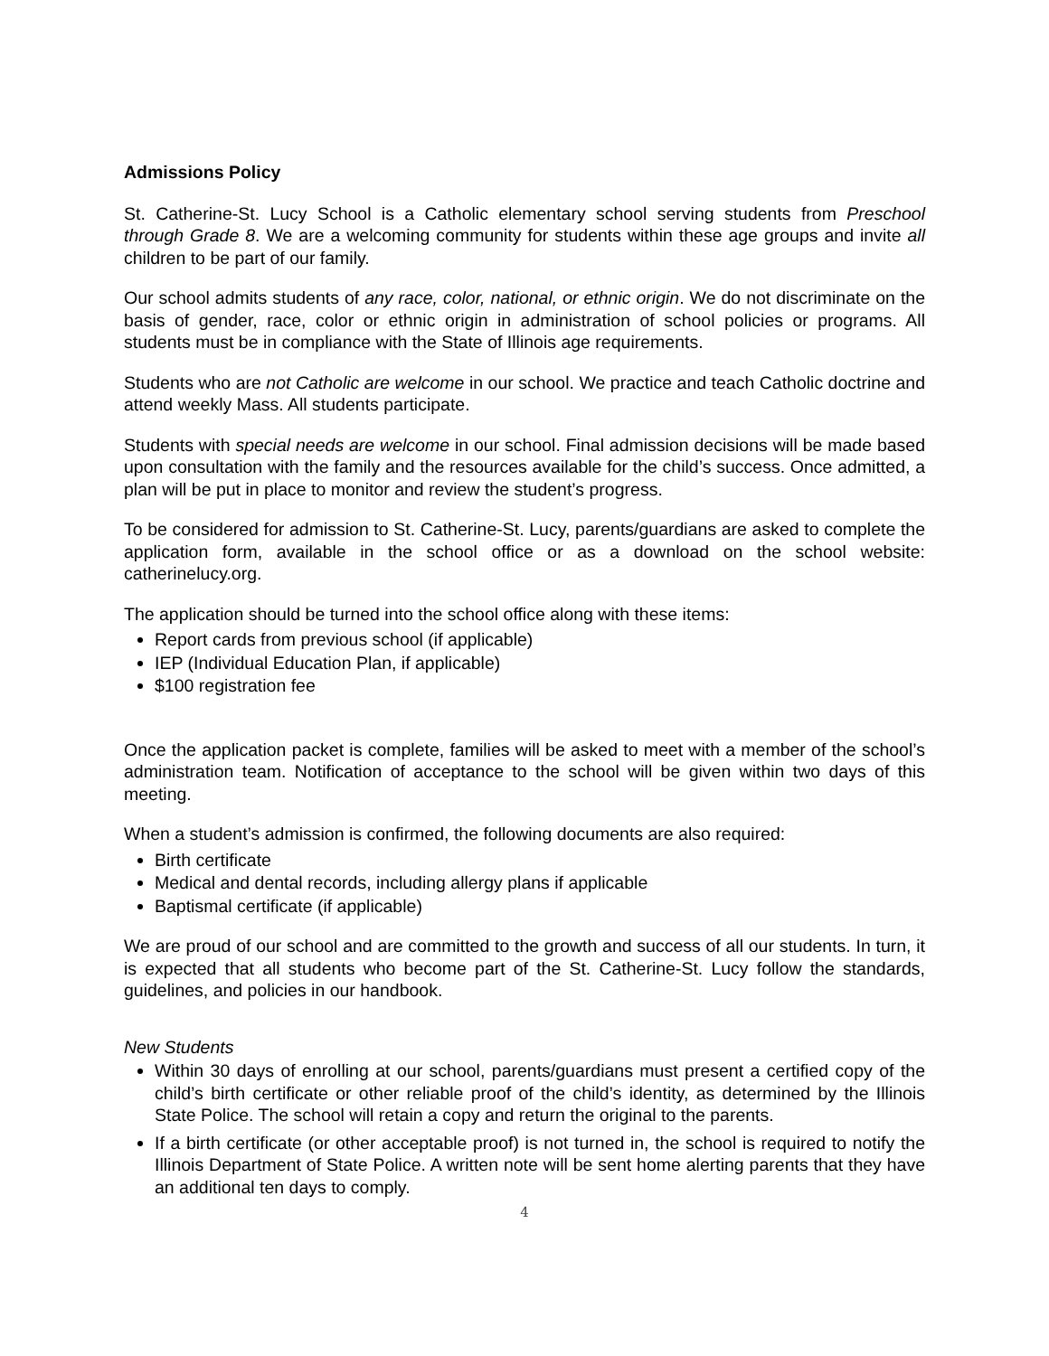Admissions Policy
St. Catherine-St. Lucy School is a Catholic elementary school serving students from Preschool through Grade 8. We are a welcoming community for students within these age groups and invite all children to be part of our family.
Our school admits students of any race, color, national, or ethnic origin. We do not discriminate on the basis of gender, race, color or ethnic origin in administration of school policies or programs. All students must be in compliance with the State of Illinois age requirements.
Students who are not Catholic are welcome in our school. We practice and teach Catholic doctrine and attend weekly Mass. All students participate.
Students with special needs are welcome in our school. Final admission decisions will be made based upon consultation with the family and the resources available for the child’s success. Once admitted, a plan will be put in place to monitor and review the student’s progress.
To be considered for admission to St. Catherine-St. Lucy, parents/guardians are asked to complete the application form, available in the school office or as a download on the school website: catherinelucy.org.
The application should be turned into the school office along with these items:
Report cards from previous school (if applicable)
IEP (Individual Education Plan, if applicable)
$100 registration fee
Once the application packet is complete, families will be asked to meet with a member of the school’s administration team. Notification of acceptance to the school will be given within two days of this meeting.
When a student’s admission is confirmed, the following documents are also required:
Birth certificate
Medical and dental records, including allergy plans if applicable
Baptismal certificate (if applicable)
We are proud of our school and are committed to the growth and success of all our students. In turn, it is expected that all students who become part of the St. Catherine-St. Lucy follow the standards, guidelines, and policies in our handbook.
New Students
Within 30 days of enrolling at our school, parents/guardians must present a certified copy of the child’s birth certificate or other reliable proof of the child’s identity, as determined by the Illinois State Police. The school will retain a copy and return the original to the parents.
If a birth certificate (or other acceptable proof) is not turned in, the school is required to notify the Illinois Department of State Police. A written note will be sent home alerting parents that they have an additional ten days to comply.
4